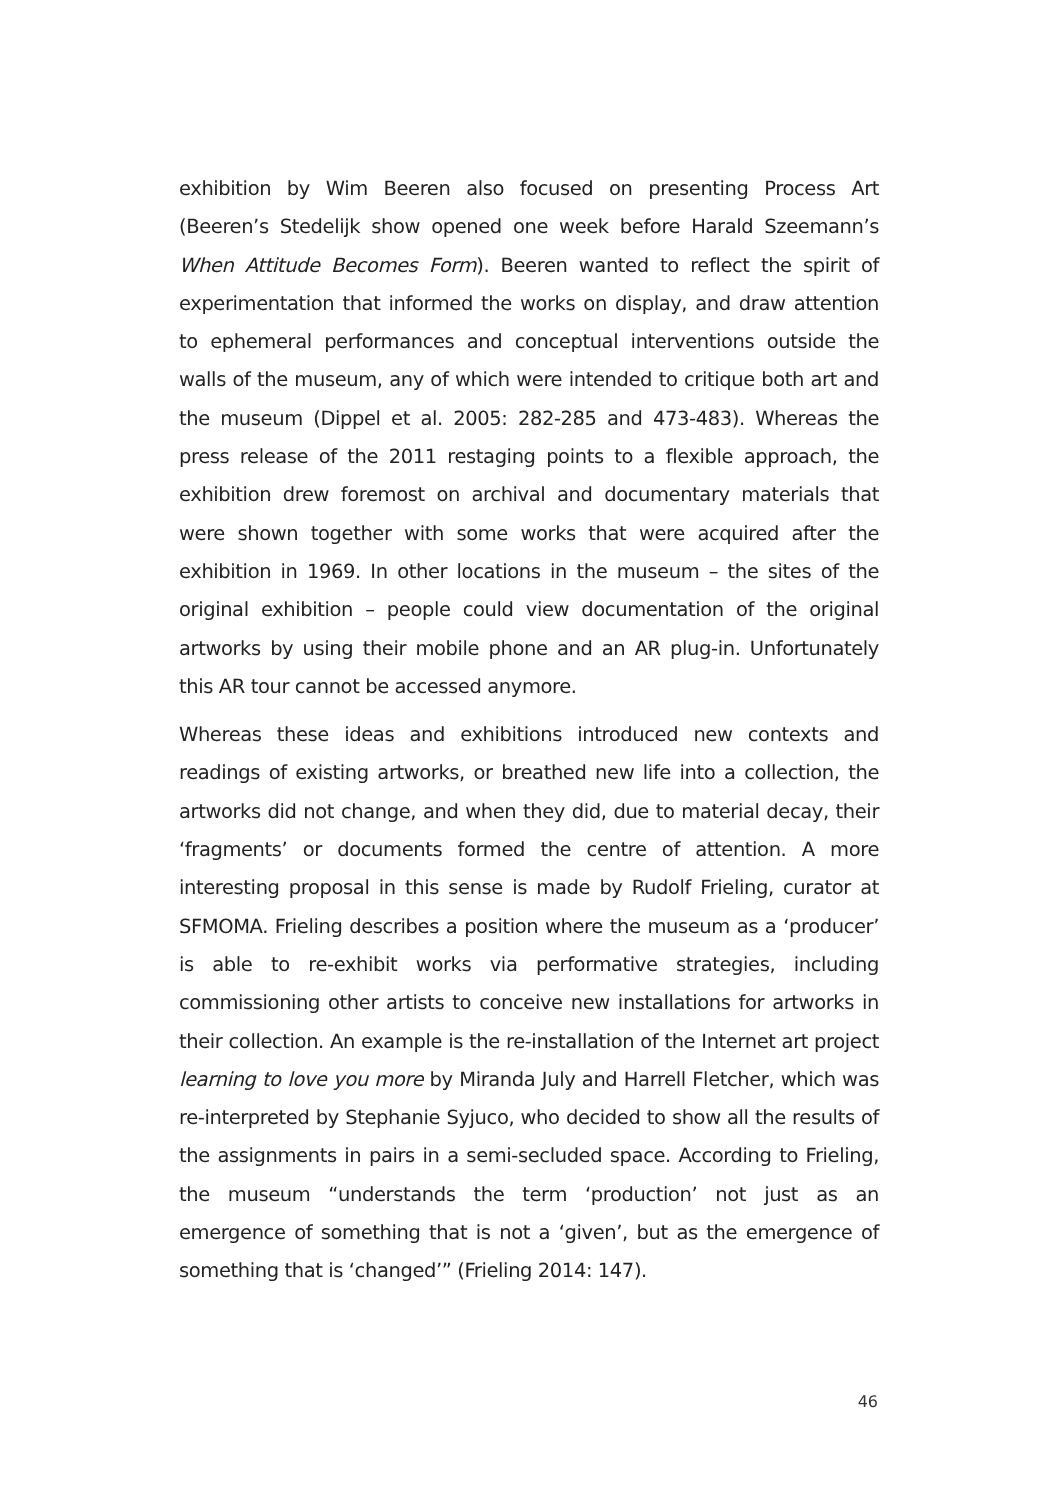exhibition by Wim Beeren also focused on presenting Process Art (Beeren’s Stedelijk show opened one week before Harald Szeemann’s When Attitude Becomes Form). Beeren wanted to reflect the spirit of experimentation that informed the works on display, and draw attention to ephemeral performances and conceptual interventions outside the walls of the museum, any of which were intended to critique both art and the museum (Dippel et al. 2005: 282-285 and 473-483). Whereas the press release of the 2011 restaging points to a flexible approach, the exhibition drew foremost on archival and documentary materials that were shown together with some works that were acquired after the exhibition in 1969. In other locations in the museum – the sites of the original exhibition – people could view documentation of the original artworks by using their mobile phone and an AR plug-in. Unfortunately this AR tour cannot be accessed anymore.
Whereas these ideas and exhibitions introduced new contexts and readings of existing artworks, or breathed new life into a collection, the artworks did not change, and when they did, due to material decay, their ‘fragments’ or documents formed the centre of attention. A more interesting proposal in this sense is made by Rudolf Frieling, curator at SFMOMA. Frieling describes a position where the museum as a ‘producer’ is able to re-exhibit works via performative strategies, including commissioning other artists to conceive new installations for artworks in their collection. An example is the re-installation of the Internet art project learning to love you more by Miranda July and Harrell Fletcher, which was re-interpreted by Stephanie Syjuco, who decided to show all the results of the assignments in pairs in a semi-secluded space. According to Frieling, the museum “understands the term ‘production’ not just as an emergence of something that is not a ‘given’, but as the emergence of something that is ‘changed’” (Frieling 2014: 147).
46